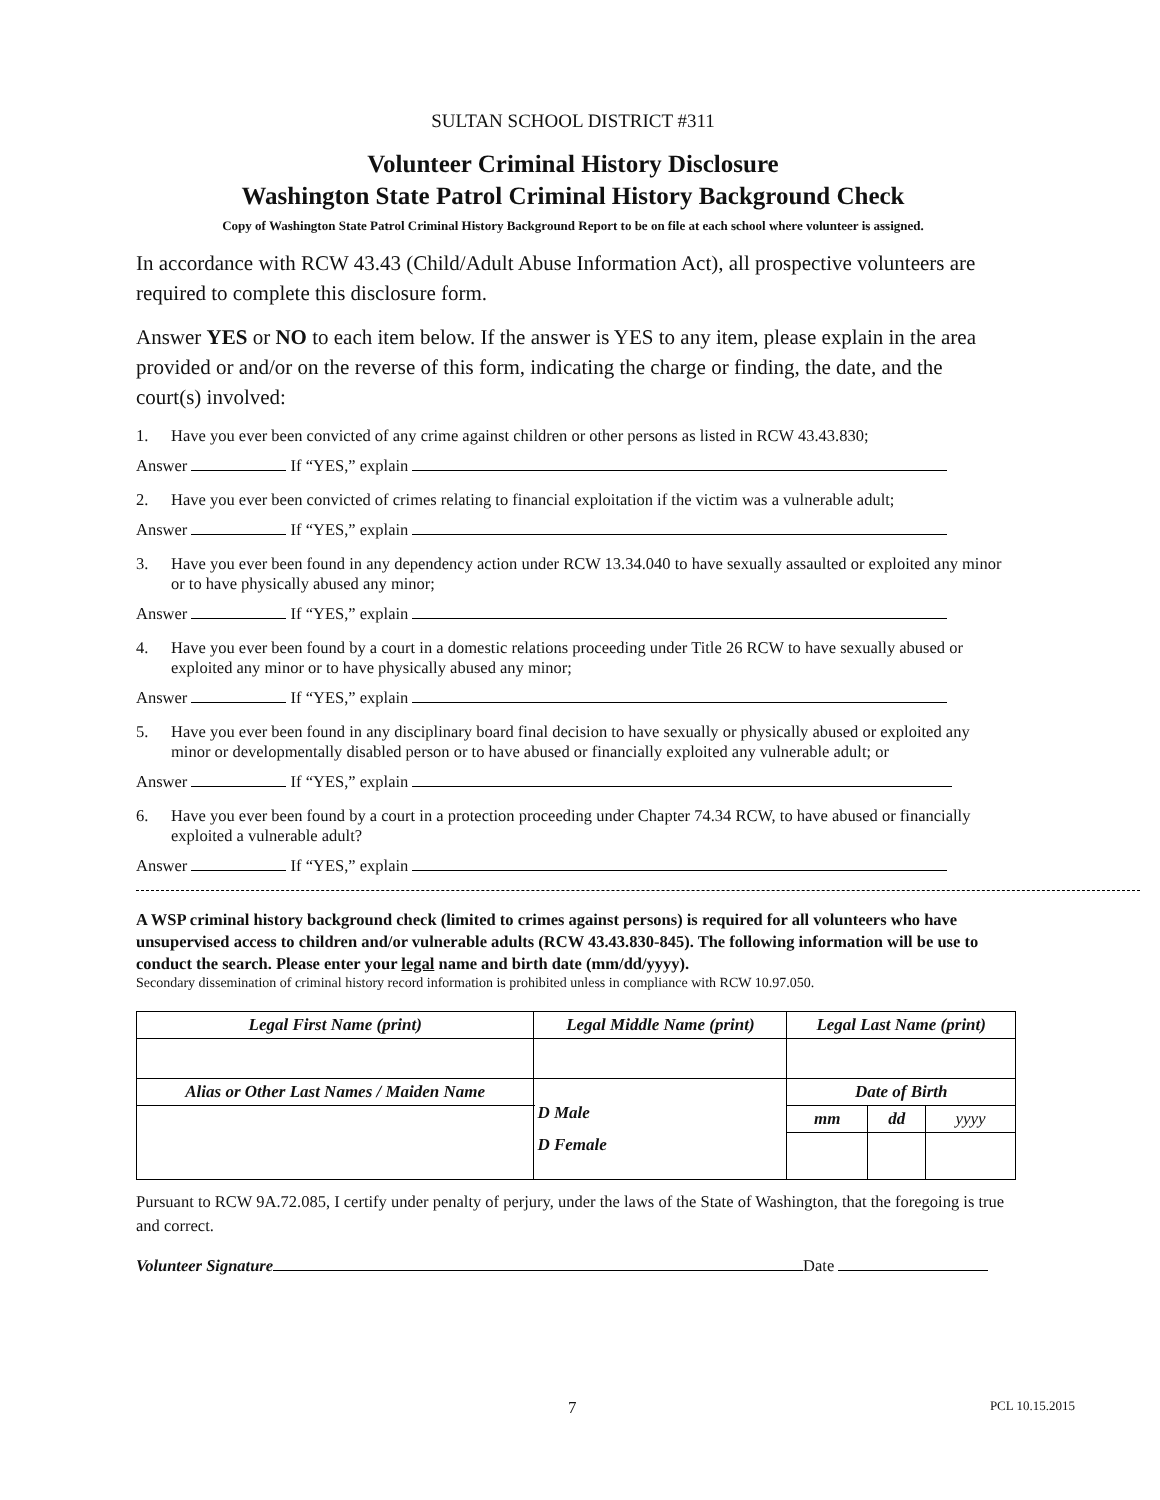SULTAN SCHOOL DISTRICT #311
Volunteer Criminal History Disclosure
Washington State Patrol Criminal History Background Check
Copy of Washington State Patrol Criminal History Background Report to be on file at each school where volunteer is assigned.
In accordance with RCW 43.43 (Child/Adult Abuse Information Act), all prospective volunteers are required to complete this disclosure form.
Answer YES or NO to each item below. If the answer is YES to any item, please explain in the area provided or and/or on the reverse of this form, indicating the charge or finding, the date, and the court(s) involved:
1. Have you ever been convicted of any crime against children or other persons as listed in RCW 43.43.830;
Answer If “YES,” explain
2. Have you ever been convicted of crimes relating to financial exploitation if the victim was a vulnerable adult;
Answer If “YES,” explain
3. Have you ever been found in any dependency action under RCW 13.34.040 to have sexually assaulted or exploited any minor or to have physically abused any minor;
Answer If “YES,” explain
4. Have you ever been found by a court in a domestic relations proceeding under Title 26 RCW to have sexually abused or exploited any minor or to have physically abused any minor;
Answer If “YES,” explain
5. Have you ever been found in any disciplinary board final decision to have sexually or physically abused or exploited any minor or developmentally disabled person or to have abused or financially exploited any vulnerable adult; or
Answer If “YES,” explain
6. Have you ever been found by a court in a protection proceeding under Chapter 74.34 RCW, to have abused or financially exploited a vulnerable adult?
Answer If “YES,” explain
A WSP criminal history background check (limited to crimes against persons) is required for all volunteers who have unsupervised access to children and/or vulnerable adults (RCW 43.43.830-845). The following information will be use to conduct the search. Please enter your legal name and birth date (mm/dd/yyyy).
Secondary dissemination of criminal history record information is prohibited unless in compliance with RCW 10.97.050.
| Legal First Name (print) | Legal Middle Name (print) | | Legal Last Name (print) | | |
| --- | --- | --- | --- | --- | --- |
| Alias or Other Last Names / Maiden Name | | D Male D Female | Date of Birth | | |
| | | | mm | dd | yyyy |
Pursuant to RCW 9A.72.085, I certify under penalty of perjury, under the laws of the State of Washington, that the foregoing is true and correct.
Volunteer Signature Date
7 PCL 10.15.2015